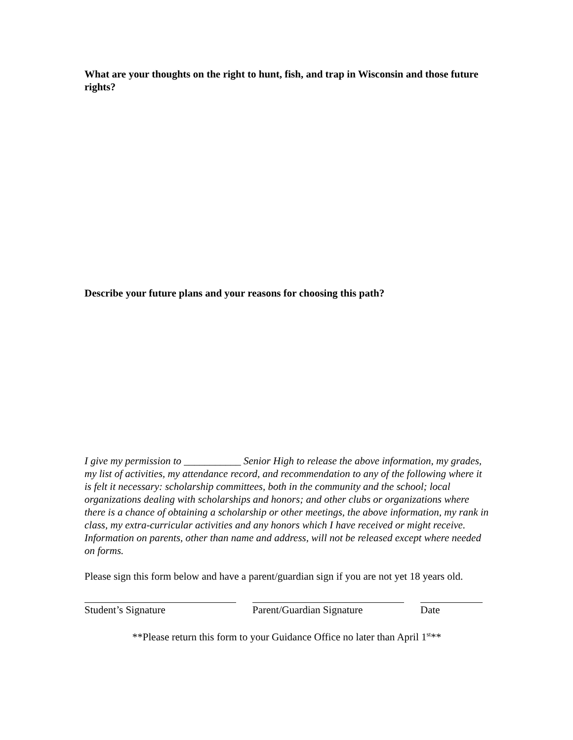What are your thoughts on the right to hunt, fish, and trap in Wisconsin and those future rights?
Describe your future plans and your reasons for choosing this path?
I give my permission to ___________ Senior High to release the above information, my grades, my list of activities, my attendance record, and recommendation to any of the following where it is felt it necessary: scholarship committees, both in the community and the school; local organizations dealing with scholarships and honors; and other clubs or organizations where there is a chance of obtaining a scholarship or other meetings, the above information, my rank in class, my extra-curricular activities and any honors which I have received or might receive. Information on parents, other than name and address, will not be released except where needed on forms.
Please sign this form below and have a parent/guardian sign if you are not yet 18 years old.
Student’s Signature Parent/Guardian Signature
Date
**Please return this form to your Guidance Office no later than April 1<sup>st</sup>**